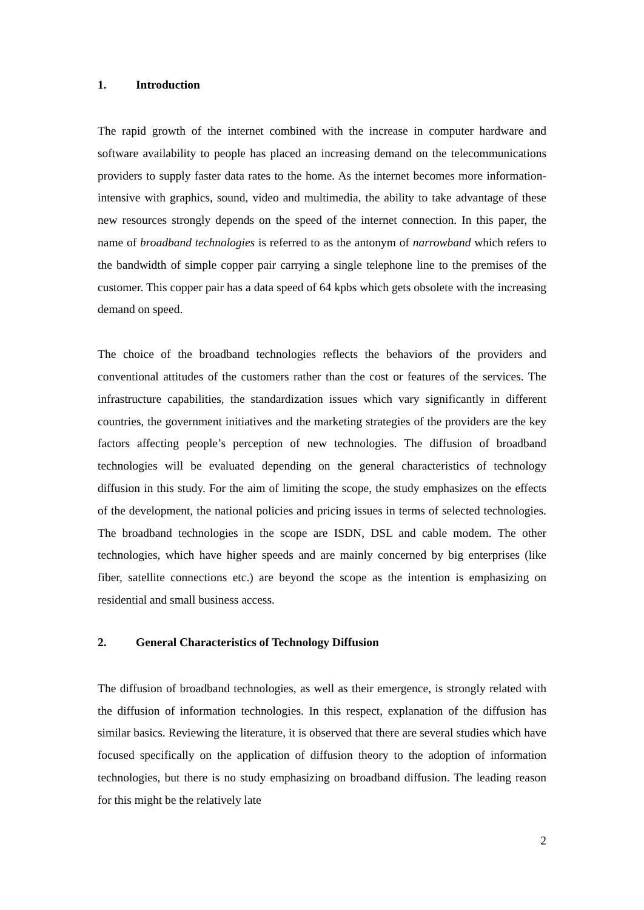1. Introduction
The rapid growth of the internet combined with the increase in computer hardware and software availability to people has placed an increasing demand on the telecommunications providers to supply faster data rates to the home. As the internet becomes more information-intensive with graphics, sound, video and multimedia, the ability to take advantage of these new resources strongly depends on the speed of the internet connection. In this paper, the name of broadband technologies is referred to as the antonym of narrowband which refers to the bandwidth of simple copper pair carrying a single telephone line to the premises of the customer. This copper pair has a data speed of 64 kpbs which gets obsolete with the increasing demand on speed.
The choice of the broadband technologies reflects the behaviors of the providers and conventional attitudes of the customers rather than the cost or features of the services. The infrastructure capabilities, the standardization issues which vary significantly in different countries, the government initiatives and the marketing strategies of the providers are the key factors affecting people’s perception of new technologies. The diffusion of broadband technologies will be evaluated depending on the general characteristics of technology diffusion in this study. For the aim of limiting the scope, the study emphasizes on the effects of the development, the national policies and pricing issues in terms of selected technologies. The broadband technologies in the scope are ISDN, DSL and cable modem. The other technologies, which have higher speeds and are mainly concerned by big enterprises (like fiber, satellite connections etc.) are beyond the scope as the intention is emphasizing on residential and small business access.
2. General Characteristics of Technology Diffusion
The diffusion of broadband technologies, as well as their emergence, is strongly related with the diffusion of information technologies. In this respect, explanation of the diffusion has similar basics. Reviewing the literature, it is observed that there are several studies which have focused specifically on the application of diffusion theory to the adoption of information technologies, but there is no study emphasizing on broadband diffusion. The leading reason for this might be the relatively late
2